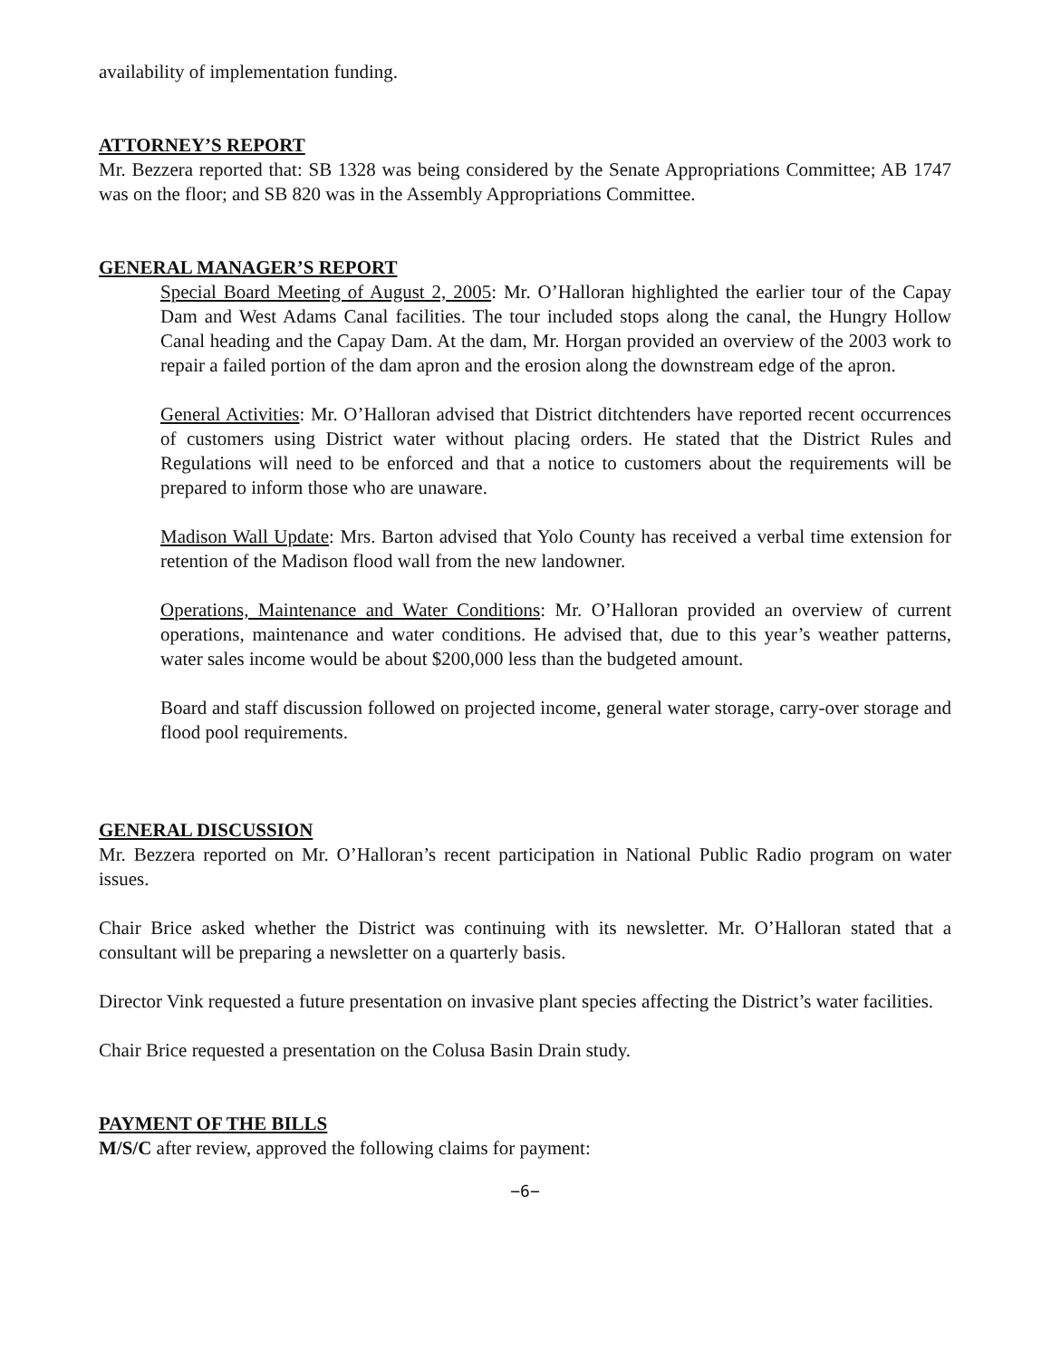availability of implementation funding.
ATTORNEY’S REPORT
Mr. Bezzera reported that: SB 1328 was being considered by the Senate Appropriations Committee; AB 1747 was on the floor; and SB 820 was in the Assembly Appropriations Committee.
GENERAL MANAGER’S REPORT
Special Board Meeting of August 2, 2005: Mr. O’Halloran highlighted the earlier tour of the Capay Dam and West Adams Canal facilities. The tour included stops along the canal, the Hungry Hollow Canal heading and the Capay Dam. At the dam, Mr. Horgan provided an overview of the 2003 work to repair a failed portion of the dam apron and the erosion along the downstream edge of the apron.
General Activities: Mr. O’Halloran advised that District ditchtenders have reported recent occurrences of customers using District water without placing orders. He stated that the District Rules and Regulations will need to be enforced and that a notice to customers about the requirements will be prepared to inform those who are unaware.
Madison Wall Update: Mrs. Barton advised that Yolo County has received a verbal time extension for retention of the Madison flood wall from the new landowner.
Operations, Maintenance and Water Conditions: Mr. O’Halloran provided an overview of current operations, maintenance and water conditions. He advised that, due to this year’s weather patterns, water sales income would be about $200,000 less than the budgeted amount.
Board and staff discussion followed on projected income, general water storage, carry-over storage and flood pool requirements.
GENERAL DISCUSSION
Mr. Bezzera reported on Mr. O’Halloran’s recent participation in National Public Radio program on water issues.
Chair Brice asked whether the District was continuing with its newsletter. Mr. O’Halloran stated that a consultant will be preparing a newsletter on a quarterly basis.
Director Vink requested a future presentation on invasive plant species affecting the District’s water facilities.
Chair Brice requested a presentation on the Colusa Basin Drain study.
PAYMENT OF THE BILLS
M/S/C after review, approved the following claims for payment:
−6−